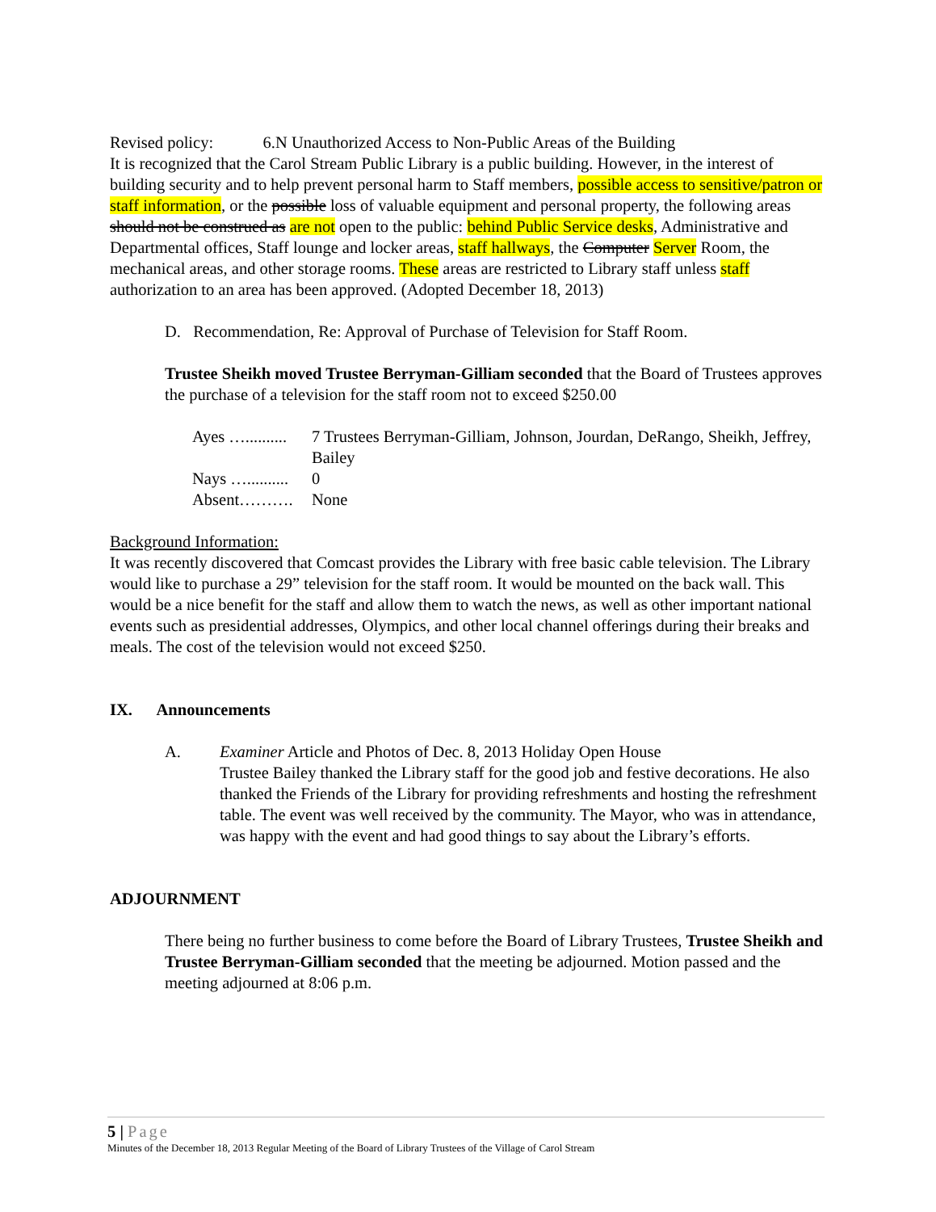Revised policy: 6.N Unauthorized Access to Non-Public Areas of the Building
It is recognized that the Carol Stream Public Library is a public building. However, in the interest of building security and to help prevent personal harm to Staff members, possible access to sensitive/patron or staff information, or the possible loss of valuable equipment and personal property, the following areas should not be construed as are not open to the public: behind Public Service desks, Administrative and Departmental offices, Staff lounge and locker areas, staff hallways, the Computer Server Room, the mechanical areas, and other storage rooms. These areas are restricted to Library staff unless staff authorization to an area has been approved. (Adopted December 18, 2013)
D. Recommendation, Re: Approval of Purchase of Television for Staff Room.
Trustee Sheikh moved Trustee Berryman-Gilliam seconded that the Board of Trustees approves the purchase of a television for the staff room not to exceed $250.00
| Ayes ….......... | 7 Trustees Berryman-Gilliam, Johnson, Jourdan, DeRango, Sheikh, Jeffrey, Bailey |
| Nays ….......... | 0 |
| Absent………. | None |
Background Information:
It was recently discovered that Comcast provides the Library with free basic cable television. The Library would like to purchase a 29” television for the staff room. It would be mounted on the back wall. This would be a nice benefit for the staff and allow them to watch the news, as well as other important national events such as presidential addresses, Olympics, and other local channel offerings during their breaks and meals. The cost of the television would not exceed $250.
IX. Announcements
A. Examiner Article and Photos of Dec. 8, 2013 Holiday Open House
Trustee Bailey thanked the Library staff for the good job and festive decorations. He also thanked the Friends of the Library for providing refreshments and hosting the refreshment table. The event was well received by the community. The Mayor, who was in attendance, was happy with the event and had good things to say about the Library’s efforts.
ADJOURNMENT
There being no further business to come before the Board of Library Trustees, Trustee Sheikh and Trustee Berryman-Gilliam seconded that the meeting be adjourned. Motion passed and the meeting adjourned at 8:06 p.m.
5 | Page
Minutes of the December 18, 2013 Regular Meeting of the Board of Library Trustees of the Village of Carol Stream